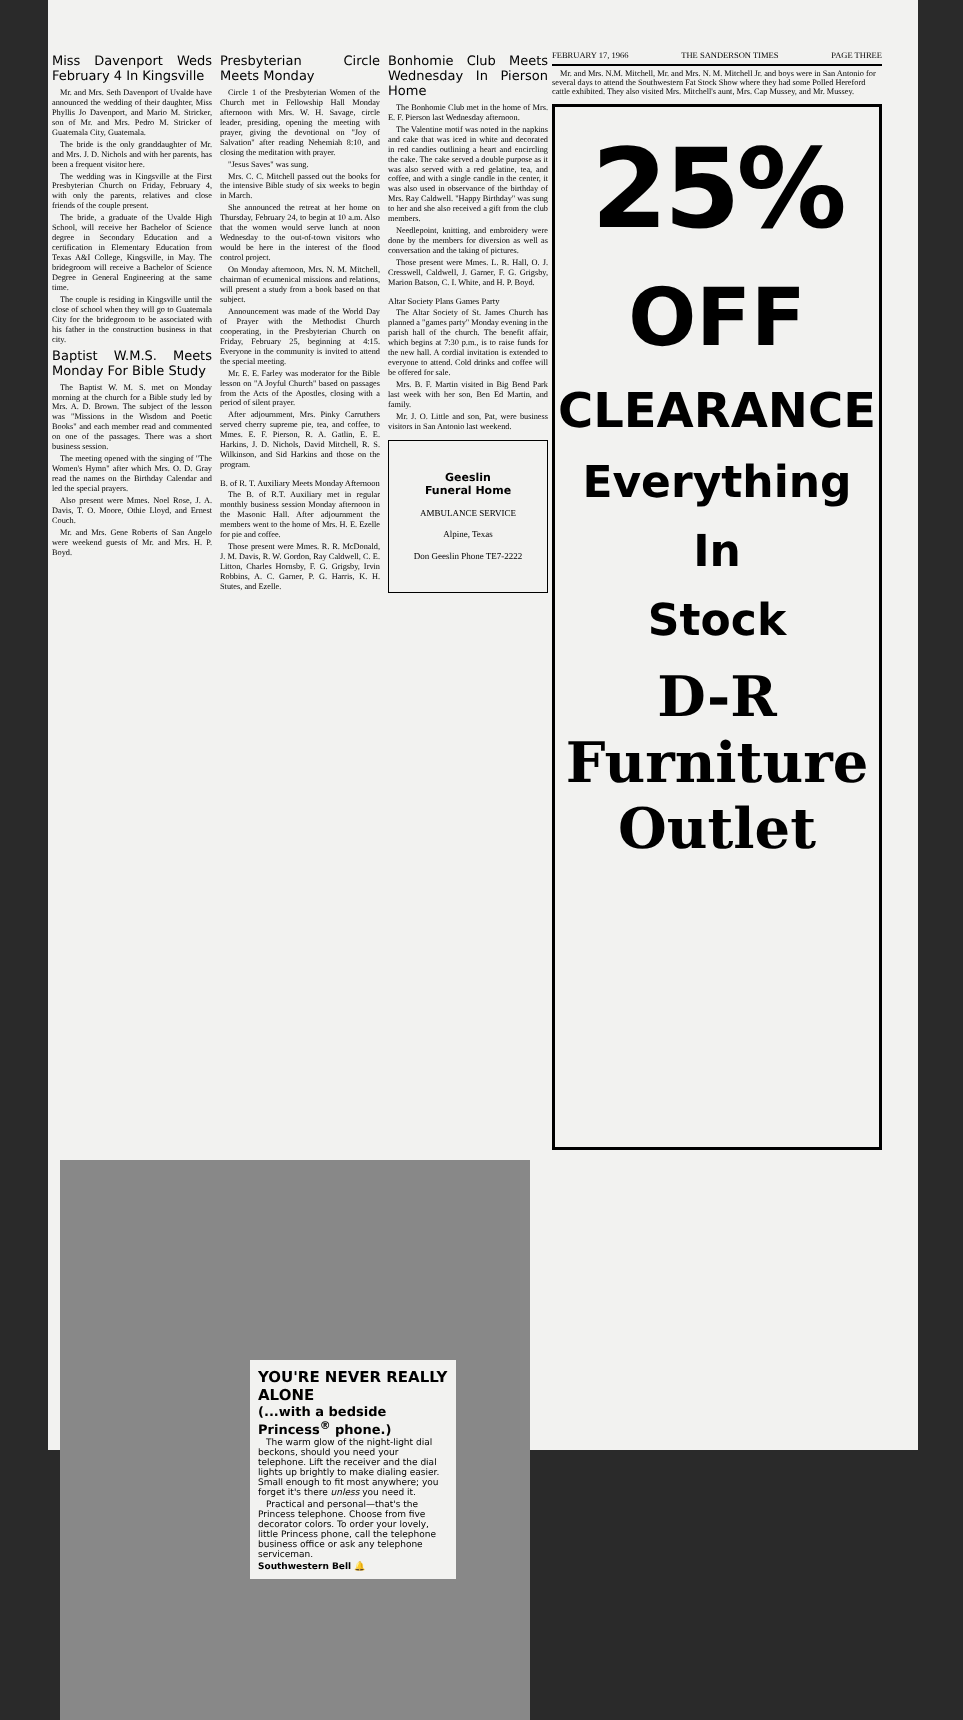Miss Davenport Weds February 4 In Kingsville
Mr. and Mrs. Seth Davenport of Uvalde have announced the wedding of their daughter, Miss Phyllis Jo Davenport, and Mario M. Stricker, son of Mr. and Mrs. Pedro M. Stricker of Guatemala City, Guatemala.
The bride is the only granddaughter of Mr. and Mrs. J. D. Nichols and with her parents, has been a frequent visitor here.
The wedding was in Kingsville at the First Presbyterian Church on Friday, February 4, with only the parents, relatives and close friends of the couple present.
The bride, a graduate of the Uvalde High School, will receive her Bachelor of Science degree in Secondary Education and a certification in Elementary Education from Texas A&I College, Kingsville, in May. The bridegroom will receive a Bachelor of Science Degree in General Engineering at the same time.
The couple is residing in Kingsville until the close of school when they will go to Guatemala City for the bridegroom to be associated with his father in the construction business in that city.
Baptist W.M.S. Meets Monday For Bible Study
The Baptist W. M. S. met on Monday morning at the church for a Bible study led by Mrs. A. D. Brown. The subject of the lesson was "Missions in the Wisdom and Poetic Books" and each member read and commented on one of the passages. There was a short business session.
The meeting opened with the singing of "The Women's Hymn" after which Mrs. O. D. Gray read the names on the Birthday Calendar and led the special prayers.
Also present were Mmes. Noel Rose, J. A. Davis, T. O. Moore, Othie Lloyd, and Ernest Couch.
Mr. and Mrs. Gene Roberts of San Angelo were weekend guests of Mr. and Mrs. H. P. Boyd.
Presbyterian Circle Meets Monday
Circle 1 of the Presbyterian Women of the Church met in Fellowship Hall Monday afternoon with Mrs. W. H. Savage, circle leader, presiding, opening the meeting with prayer, giving the devotional on "Joy of Salvation" after reading Nehemiah 8:10, and closing the meditation with prayer.
"Jesus Saves" was sung.
Mrs. C. C. Mitchell passed out the books for the intensive Bible study of six weeks to begin in March.
She announced the retreat at her home on Thursday, February 24, to begin at 10 a.m. Also that the women would serve lunch at noon Wednesday to the out-of-town visitors who would be here in the interest of the flood control project.
On Monday afternoon, Mrs. N. M. Mitchell, chairman of ecumenical missions and relations, will present a study from a book based on that subject.
Announcement was made of the World Day of Prayer with the Methodist Church cooperating, in the Presbyterian Church on Friday, February 25, beginning at 4:15. Everyone in the community is invited to attend the special meeting.
Mr. E. E. Farley was moderator for the Bible lesson on "A Joyful Church" based on passages from the Acts of the Apostles, closing with a period of silent prayer.
After adjournment, Mrs. Pinky Carruthers served cherry supreme pie, tea, and coffee, to Mmes. E. F. Pierson, R. A. Gatlin, E. E. Harkins, J. D. Nichols, David Mitchell, R. S. Wilkinson, and Sid Harkins and those on the program.
B. of R. T. Auxiliary Meets Monday Afternoon
The B. of R.T. Auxiliary met in regular monthly business session Monday afternoon in the Masonic Hall. After adjournment the members went to the home of Mrs. H. E. Ezelle for pie and coffee.
Those present were Mmes. R. R. McDonald, J. M. Davis, R. W. Gordon, Ray Caldwell, C. E. Litton, Charles Hornsby, F. G. Grigsby, Irvin Robbins, A. C. Garner, P. G. Harris, K. H. Stutes, and Ezelle.
Bonhomie Club Meets Wednesday In Pierson Home
The Bonhomie Club met in the home of Mrs. E. F. Pierson last Wednesday afternoon.
The Valentine motif was noted in the napkins and cake that was iced in white and decorated in red candies outlining a heart and encircling the cake. The cake served a double purpose as it was also served with a red gelatine, tea, and coffee, and with a single candle in the center, it was also used in observance of the birthday of Mrs. Ray Caldwell. "Happy Birthday" was sung to her and she also received a gift from the club members.
Needlepoint, knitting, and embroidery were done by the members for diversion as well as conversation and the taking of pictures.
Those present were Mmes. L. R. Hall, O. J. Cresswell, Caldwell, J. Garner, F. G. Grigsby, Marion Batson, C. I. White, and H. P. Boyd.
Altar Society Plans Games Party
The Altar Society of St. James Church has planned a "games party" Monday evening in the parish hall of the church. The benefit affair, which begins at 7:30 p.m., is to raise funds for the new hall. A cordial invitation is extended to everyone to attend. Cold drinks and coffee will be offered for sale.
Mrs. B. F. Martin visited in Big Bend Park last week with her son, Ben Ed Martin, and family.
Mr. J. O. Little and son, Pat, were business visitors in San Antonio last weekend.
Geeslin
Funeral Home
AMBULANCE SERVICE
Alpine, Texas
Don Geeslin Phone TE7-2222
FEBRUARY 17, 1966 THE SANDERSON TIMES PAGE THREE
Mr. and Mrs. N.M. Mitchell, Mr. and Mrs. N. M. Mitchell Jr. and boys were in San Antonio for several days to attend the Southwestern Fat Stock Show where they had some Polled Hereford cattle exhibited. They also visited Mrs. Mitchell's aunt, Mrs. Cap Mussey, and Mr. Mussey.
25%
OFF
CLEARANCE
Everything
In
Stock
D-R
Furniture
Outlet
YOU'RE NEVER REALLY ALONE
(...with a bedside Princess<sup>®</sup> phone.)
The warm glow of the night-light dial beckons, should you need your telephone. Lift the receiver and the dial lights up brightly to make dialing easier. Small enough to fit most anywhere; you forget it's there unless you need it.
Practical and personal—that's the Princess telephone. Choose from five decorator colors. To order your lovely, little Princess phone, call the telephone business office or ask any telephone serviceman.
Southwestern Bell 🔔